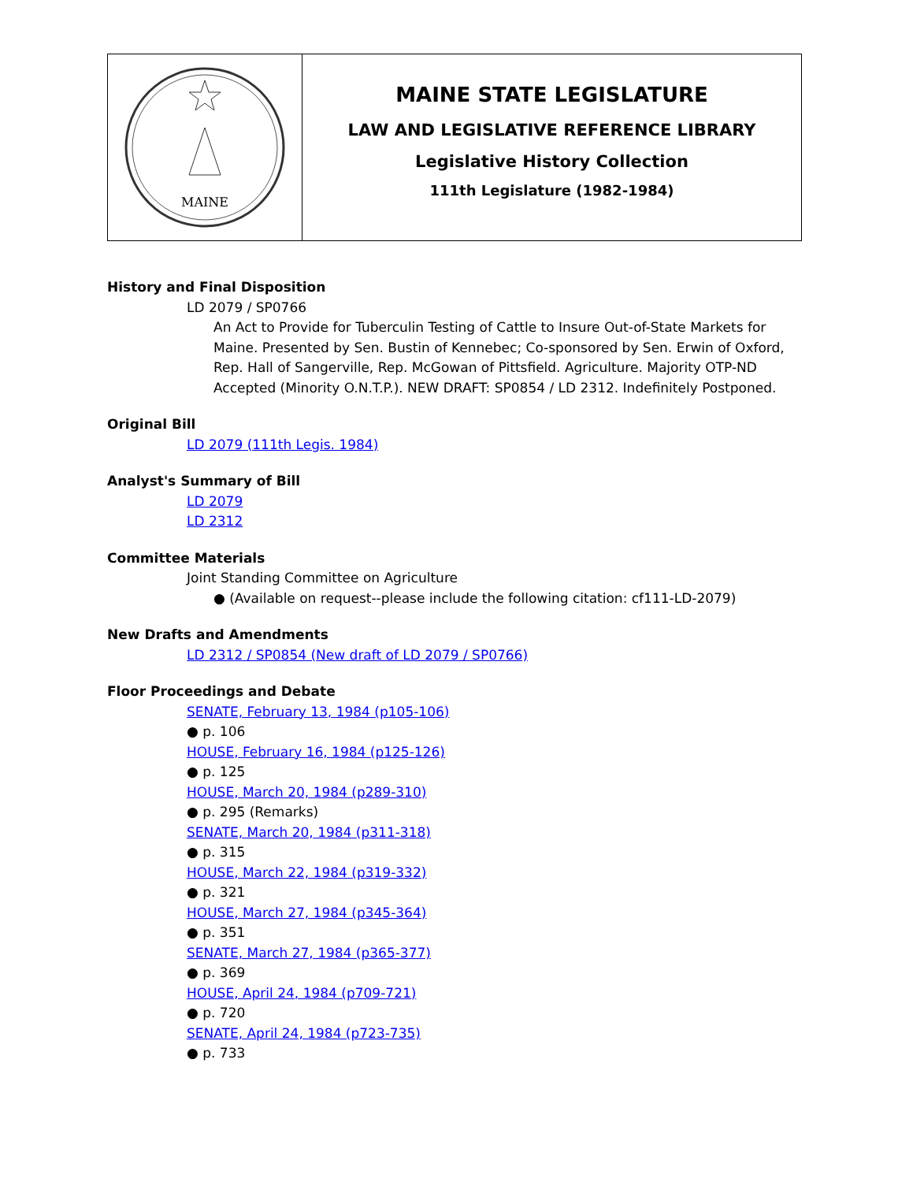MAINE
MAINE STATE LEGISLATURE
LAW AND LEGISLATIVE REFERENCE LIBRARY
Legislative History Collection
111th Legislature (1982-1984)
History and Final Disposition
LD 2079 / SP0766
An Act to Provide for Tuberculin Testing of Cattle to Insure Out-of-State Markets for Maine. Presented by Sen. Bustin of Kennebec; Co-sponsored by Sen. Erwin of Oxford, Rep. Hall of Sangerville, Rep. McGowan of Pittsfield. Agriculture. Majority OTP-ND Accepted (Minority O.N.T.P.). NEW DRAFT: SP0854 / LD 2312. Indefinitely Postponed.
Original Bill
LD 2079 (111th Legis. 1984)
Analyst's Summary of Bill
LD 2079
LD 2312
Committee Materials
Joint Standing Committee on Agriculture
● (Available on request--please include the following citation: cf111-LD-2079)
New Drafts and Amendments
LD 2312 / SP0854 (New draft of LD 2079 / SP0766)
Floor Proceedings and Debate
SENATE, February 13, 1984 (p105-106)
● p. 106
HOUSE, February 16, 1984 (p125-126)
● p. 125
HOUSE, March 20, 1984 (p289-310)
● p. 295 (Remarks)
SENATE, March 20, 1984 (p311-318)
● p. 315
HOUSE, March 22, 1984 (p319-332)
● p. 321
HOUSE, March 27, 1984 (p345-364)
● p. 351
SENATE, March 27, 1984 (p365-377)
● p. 369
HOUSE, April 24, 1984 (p709-721)
● p. 720
SENATE, April 24, 1984 (p723-735)
● p. 733